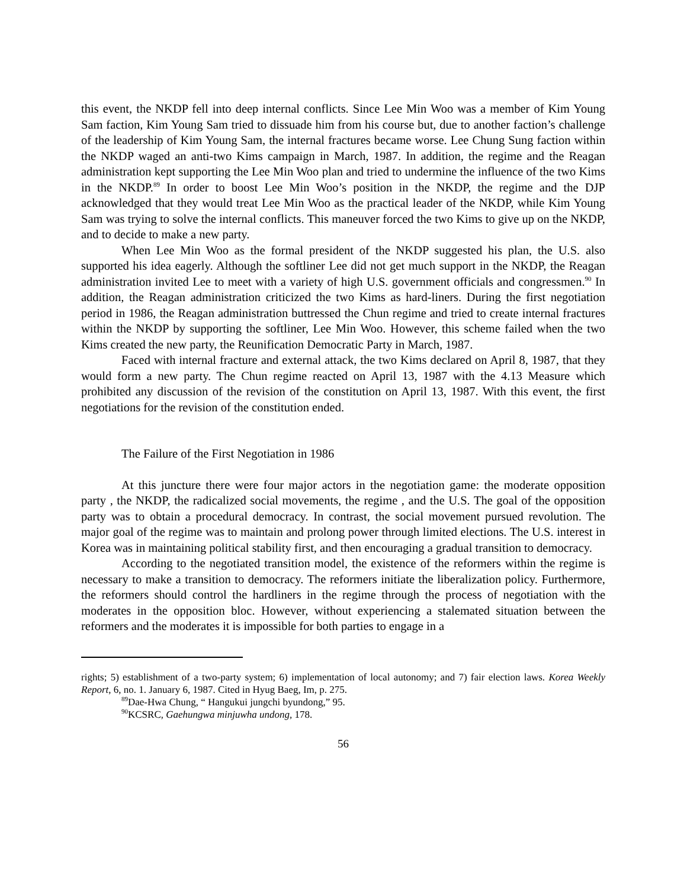this event, the NKDP fell into deep internal conflicts. Since Lee Min Woo was a member of Kim Young Sam faction, Kim Young Sam tried to dissuade him from his course but, due to another faction’s challenge of the leadership of Kim Young Sam, the internal fractures became worse. Lee Chung Sung faction within the NKDP waged an anti-two Kims campaign in March, 1987. In addition, the regime and the Reagan administration kept supporting the Lee Min Woo plan and tried to undermine the influence of the two Kims in the NKDP.<sup>89</sup> In order to boost Lee Min Woo’s position in the NKDP, the regime and the DJP acknowledged that they would treat Lee Min Woo as the practical leader of the NKDP, while Kim Young Sam was trying to solve the internal conflicts. This maneuver forced the two Kims to give up on the NKDP, and to decide to make a new party.
When Lee Min Woo as the formal president of the NKDP suggested his plan, the U.S. also supported his idea eagerly. Although the softliner Lee did not get much support in the NKDP, the Reagan administration invited Lee to meet with a variety of high U.S. government officials and congressmen.<sup>90</sup> In addition, the Reagan administration criticized the two Kims as hard-liners. During the first negotiation period in 1986, the Reagan administration buttressed the Chun regime and tried to create internal fractures within the NKDP by supporting the softliner, Lee Min Woo. However, this scheme failed when the two Kims created the new party, the Reunification Democratic Party in March, 1987.
Faced with internal fracture and external attack, the two Kims declared on April 8, 1987, that they would form a new party. The Chun regime reacted on April 13, 1987 with the 4.13 Measure which prohibited any discussion of the revision of the constitution on April 13, 1987. With this event, the first negotiations for the revision of the constitution ended.
The Failure of the First Negotiation in 1986
At this juncture there were four major actors in the negotiation game: the moderate opposition party , the NKDP, the radicalized social movements, the regime , and the U.S. The goal of the opposition party was to obtain a procedural democracy. In contrast, the social movement pursued revolution. The major goal of the regime was to maintain and prolong power through limited elections. The U.S. interest in Korea was in maintaining political stability first, and then encouraging a gradual transition to democracy.
According to the negotiated transition model, the existence of the reformers within the regime is necessary to make a transition to democracy. The reformers initiate the liberalization policy. Furthermore, the reformers should control the hardliners in the regime through the process of negotiation with the moderates in the opposition bloc. However, without experiencing a stalemated situation between the reformers and the moderates it is impossible for both parties to engage in a
rights; 5) establishment of a two-party system; 6) implementation of local autonomy; and 7) fair election laws. Korea Weekly Report, 6, no. 1. January 6, 1987. Cited in Hyug Baeg, Im, p. 275.
<sup>89</sup> Dae-Hwa Chung, “ Hangukui jungchi byundong,” 95.
<sup>90</sup>KCSRC, Gaehungwa minjuwha undong, 178.
56